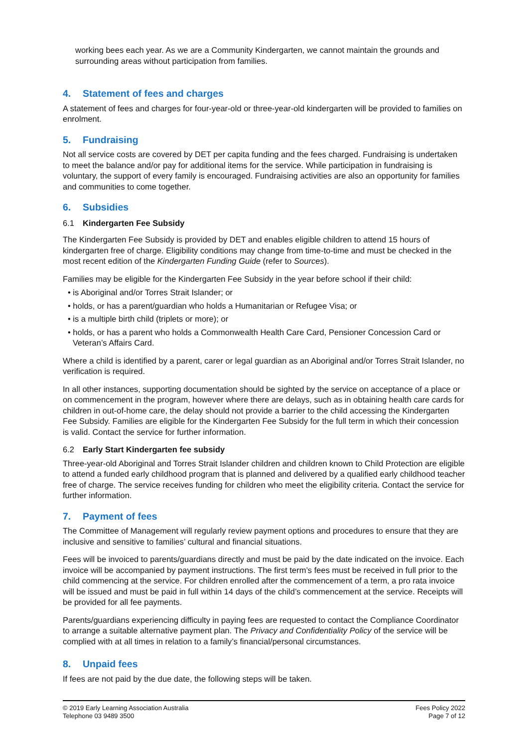working bees each year. As we are a Community Kindergarten, we cannot maintain the grounds and surrounding areas without participation from families.
4. Statement of fees and charges
A statement of fees and charges for four-year-old or three-year-old kindergarten will be provided to families on enrolment.
5. Fundraising
Not all service costs are covered by DET per capita funding and the fees charged. Fundraising is undertaken to meet the balance and/or pay for additional items for the service. While participation in fundraising is voluntary, the support of every family is encouraged. Fundraising activities are also an opportunity for families and communities to come together.
6. Subsidies
6.1 Kindergarten Fee Subsidy
The Kindergarten Fee Subsidy is provided by DET and enables eligible children to attend 15 hours of kindergarten free of charge. Eligibility conditions may change from time-to-time and must be checked in the most recent edition of the Kindergarten Funding Guide (refer to Sources).
Families may be eligible for the Kindergarten Fee Subsidy in the year before school if their child:
• is Aboriginal and/or Torres Strait Islander; or
• holds, or has a parent/guardian who holds a Humanitarian or Refugee Visa; or
• is a multiple birth child (triplets or more); or
• holds, or has a parent who holds a Commonwealth Health Care Card, Pensioner Concession Card or Veteran’s Affairs Card.
Where a child is identified by a parent, carer or legal guardian as an Aboriginal and/or Torres Strait Islander, no verification is required.
In all other instances, supporting documentation should be sighted by the service on acceptance of a place or on commencement in the program, however where there are delays, such as in obtaining health care cards for children in out-of-home care, the delay should not provide a barrier to the child accessing the Kindergarten Fee Subsidy. Families are eligible for the Kindergarten Fee Subsidy for the full term in which their concession is valid. Contact the service for further information.
6.2 Early Start Kindergarten fee subsidy
Three-year-old Aboriginal and Torres Strait Islander children and children known to Child Protection are eligible to attend a funded early childhood program that is planned and delivered by a qualified early childhood teacher free of charge. The service receives funding for children who meet the eligibility criteria. Contact the service for further information.
7. Payment of fees
The Committee of Management will regularly review payment options and procedures to ensure that they are inclusive and sensitive to families’ cultural and financial situations.
Fees will be invoiced to parents/guardians directly and must be paid by the date indicated on the invoice. Each invoice will be accompanied by payment instructions. The first term’s fees must be received in full prior to the child commencing at the service. For children enrolled after the commencement of a term, a pro rata invoice will be issued and must be paid in full within 14 days of the child’s commencement at the service. Receipts will be provided for all fee payments.
Parents/guardians experiencing difficulty in paying fees are requested to contact the Compliance Coordinator to arrange a suitable alternative payment plan. The Privacy and Confidentiality Policy of the service will be complied with at all times in relation to a family’s financial/personal circumstances.
8. Unpaid fees
If fees are not paid by the due date, the following steps will be taken.
© 2019 Early Learning Association Australia
Telephone 03 9489 3500
Fees Policy 2022
Page 7 of 12